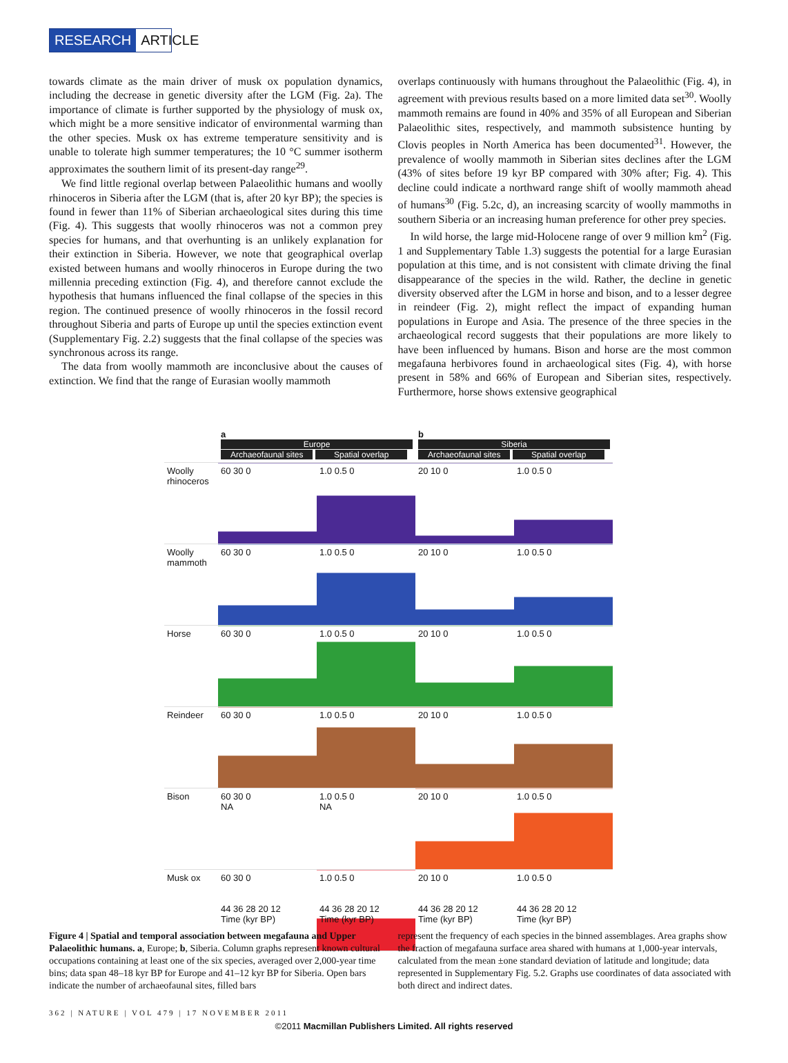RESEARCH ARTICLE
towards climate as the main driver of musk ox population dynamics, including the decrease in genetic diversity after the LGM (Fig. 2a). The importance of climate is further supported by the physiology of musk ox, which might be a more sensitive indicator of environmental warming than the other species. Musk ox has extreme temperature sensitivity and is unable to tolerate high summer temperatures; the 10 °C summer isotherm approximates the southern limit of its present-day range<sup>29</sup>.
We find little regional overlap between Palaeolithic humans and woolly rhinoceros in Siberia after the LGM (that is, after 20 kyr BP); the species is found in fewer than 11% of Siberian archaeological sites during this time (Fig. 4). This suggests that woolly rhinoceros was not a common prey species for humans, and that overhunting is an unlikely explanation for their extinction in Siberia. However, we note that geographical overlap existed between humans and woolly rhinoceros in Europe during the two millennia preceding extinction (Fig. 4), and therefore cannot exclude the hypothesis that humans influenced the final collapse of the species in this region. The continued presence of woolly rhinoceros in the fossil record throughout Siberia and parts of Europe up until the species extinction event (Supplementary Fig. 2.2) suggests that the final collapse of the species was synchronous across its range.
The data from woolly mammoth are inconclusive about the causes of extinction. We find that the range of Eurasian woolly mammoth
overlaps continuously with humans throughout the Palaeolithic (Fig. 4), in agreement with previous results based on a more limited data set<sup>30</sup>. Woolly mammoth remains are found in 40% and 35% of all European and Siberian Palaeolithic sites, respectively, and mammoth subsistence hunting by Clovis peoples in North America has been documented<sup>31</sup>. However, the prevalence of woolly mammoth in Siberian sites declines after the LGM (43% of sites before 19 kyr BP compared with 30% after; Fig. 4). This decline could indicate a northward range shift of woolly mammoth ahead of humans<sup>30</sup> (Fig. 5.2c, d), an increasing scarcity of woolly mammoths in southern Siberia or an increasing human preference for other prey species.
In wild horse, the large mid-Holocene range of over 9 million km<sup>2</sup> (Fig. 1 and Supplementary Table 1.3) suggests the potential for a large Eurasian population at this time, and is not consistent with climate driving the final disappearance of the species in the wild. Rather, the decline in genetic diversity observed after the LGM in horse and bison, and to a lesser degree in reindeer (Fig. 2), might reflect the impact of expanding human populations in Europe and Asia. The presence of the three species in the archaeological record suggests that their populations are more likely to have been influenced by humans. Bison and horse are the most common megafauna herbivores found in archaeological sites (Fig. 4), with horse present in 58% and 66% of European and Siberian sites, respectively. Furthermore, horse shows extensive geographical
| | a Europe Archaeofaunal sites Spatial overlap | | b Siberia Archaeofaunal sites Spatial overlap | |
| Woolly rhinoceros | 60 30 0 | 1.0 0.5 0 | 20 10 0 | 1.0 0.5 0 |
| Woolly mammoth | 60 30 0 | 1.0 0.5 0 | 20 10 0 | 1.0 0.5 0 |
| Horse | 60 30 0 | 1.0 0.5 0 | 20 10 0 | 1.0 0.5 0 |
| Reindeer | 60 30 0 | 1.0 0.5 0 | 20 10 0 | 1.0 0.5 0 |
| Bison | 60 30 0 NA | 1.0 0.5 0 NA | 20 10 0 | 1.0 0.5 0 |
| Musk ox | 60 30 0 44 36 28 20 12 Time (kyr BP) | 1.0 0.5 0 44 36 28 20 12 Time (kyr BP) | 20 10 0 44 36 28 20 12 Time (kyr BP) | 1.0 0.5 0 44 36 28 20 12 Time (kyr BP) |
Figure 4 | Spatial and temporal association between megafauna and Upper Palaeolithic humans. a, Europe; b, Siberia. Column graphs represent known cultural occupations containing at least one of the six species, averaged over 2,000-year time bins; data span 48–18 kyr BP for Europe and 41–12 kyr BP for Siberia. Open bars indicate the number of archaeofaunal sites, filled bars
represent the frequency of each species in the binned assemblages. Area graphs show the fraction of megafauna surface area shared with humans at 1,000-year intervals, calculated from the mean ±one standard deviation of latitude and longitude; data represented in Supplementary Fig. 5.2. Graphs use coordinates of data associated with both direct and indirect dates.
362 | NATURE | VOL 479 | 17 NOVEMBER 2011
©2011 Macmillan Publishers Limited. All rights reserved